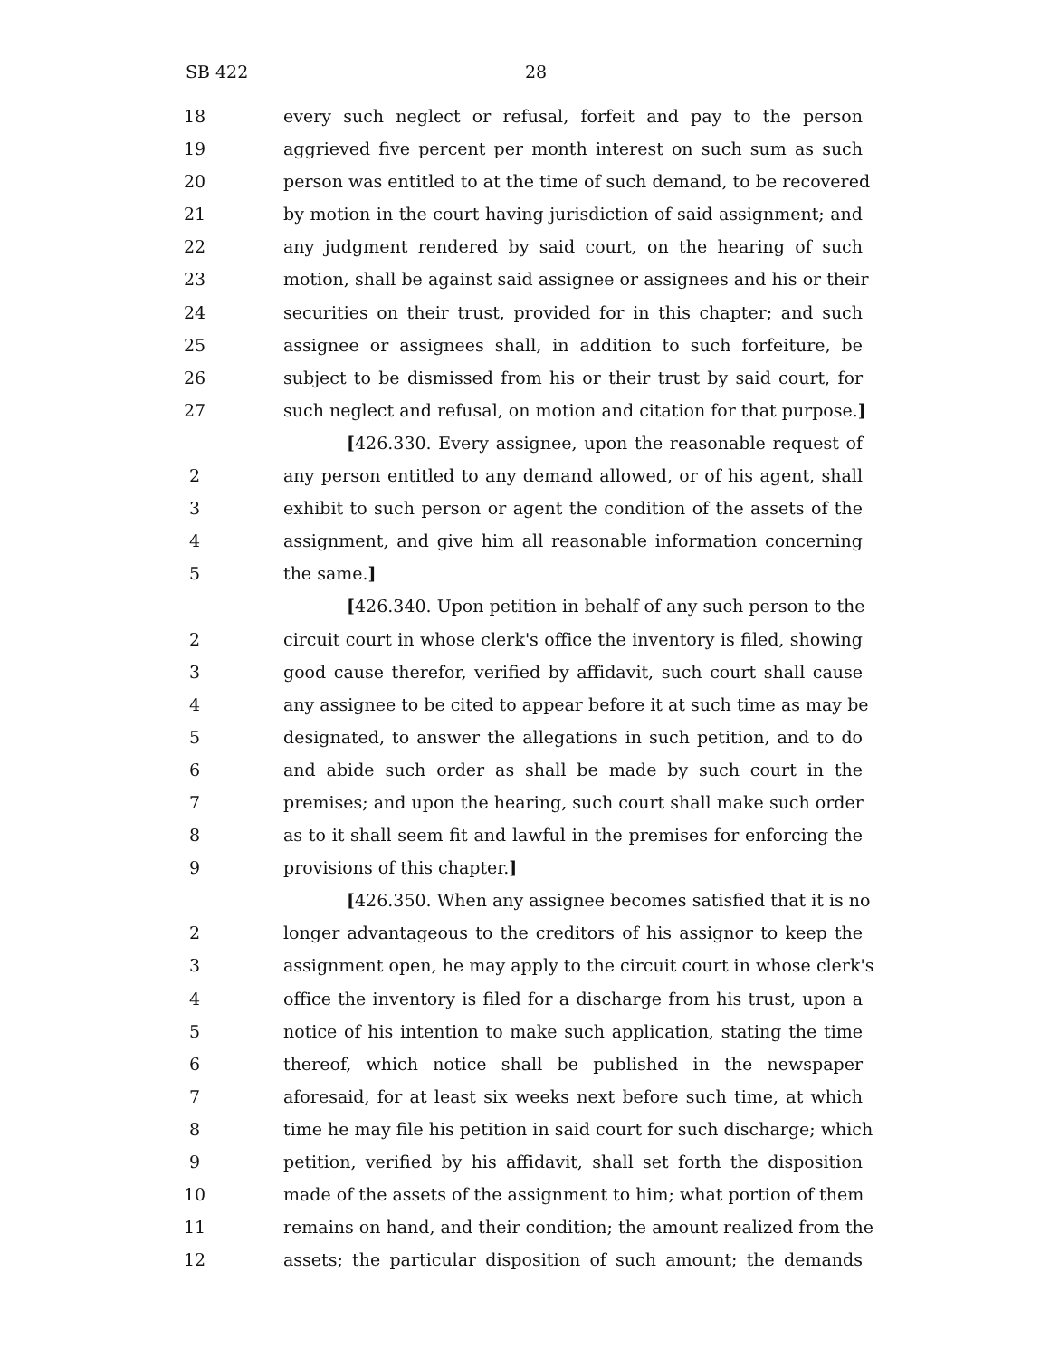SB 422 28
18 every such neglect or refusal, forfeit and pay to the person
19 aggrieved five percent per month interest on such sum as such
20 person was entitled to at the time of such demand, to be recovered
21 by motion in the court having jurisdiction of said assignment; and
22 any judgment rendered by said court, on the hearing of such
23 motion, shall be against said assignee or assignees and his or their
24 securities on their trust, provided for in this chapter; and such
25 assignee or assignees shall, in addition to such forfeiture, be
26 subject to be dismissed from his or their trust by said court, for
27 such neglect and refusal, on motion and citation for that purpose.]
[426.330. Every assignee, upon the reasonable request of
2 any person entitled to any demand allowed, or of his agent, shall
3 exhibit to such person or agent the condition of the assets of the
4 assignment, and give him all reasonable information concerning
5 the same.]
[426.340. Upon petition in behalf of any such person to the
2 circuit court in whose clerk's office the inventory is filed, showing
3 good cause therefor, verified by affidavit, such court shall cause
4 any assignee to be cited to appear before it at such time as may be
5 designated, to answer the allegations in such petition, and to do
6 and abide such order as shall be made by such court in the
7 premises; and upon the hearing, such court shall make such order
8 as to it shall seem fit and lawful in the premises for enforcing the
9 provisions of this chapter.]
[426.350. When any assignee becomes satisfied that it is no
2 longer advantageous to the creditors of his assignor to keep the
3 assignment open, he may apply to the circuit court in whose clerk's
4 office the inventory is filed for a discharge from his trust, upon a
5 notice of his intention to make such application, stating the time
6 thereof, which notice shall be published in the newspaper
7 aforesaid, for at least six weeks next before such time, at which
8 time he may file his petition in said court for such discharge; which
9 petition, verified by his affidavit, shall set forth the disposition
10 made of the assets of the assignment to him; what portion of them
11 remains on hand, and their condition; the amount realized from the
12 assets; the particular disposition of such amount; the demands